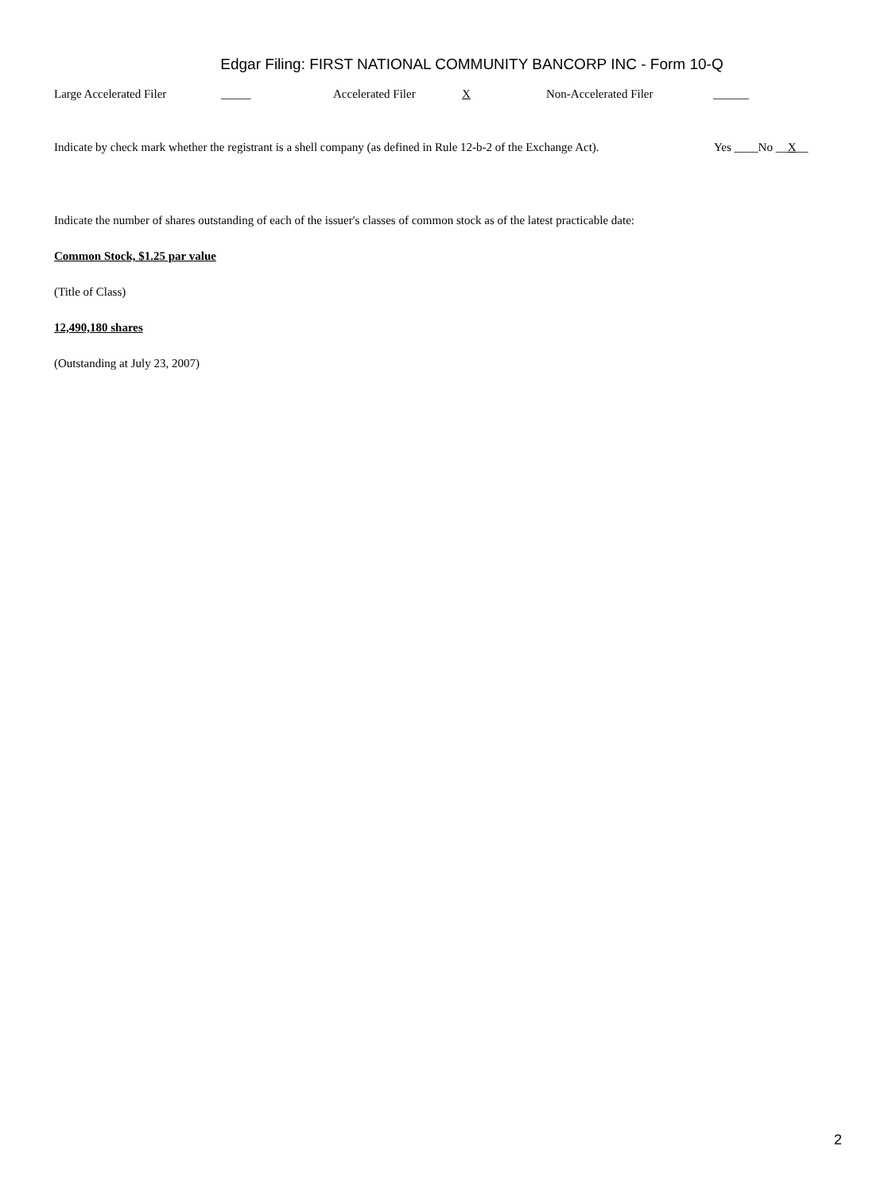Edgar Filing: FIRST NATIONAL COMMUNITY BANCORP INC - Form 10-Q
Large Accelerated Filer _____ Accelerated Filer X Non-Accelerated Filer ______
Indicate by check mark whether the registrant is a shell company (as defined in Rule 12-b-2 of the Exchange Act). Yes ____No __X__
Indicate the number of shares outstanding of each of the issuer's classes of common stock as of the latest practicable date:
Common Stock, $1.25 par value
(Title of Class)
12,490,180 shares
(Outstanding at July 23, 2007)
2